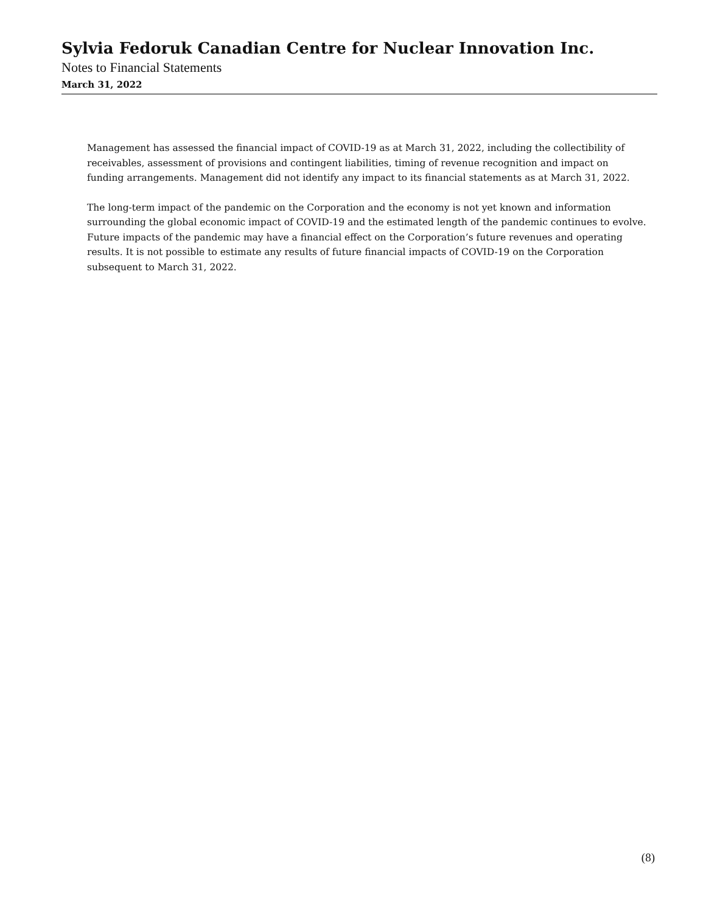Sylvia Fedoruk Canadian Centre for Nuclear Innovation Inc.
Notes to Financial Statements
March 31, 2022
Management has assessed the financial impact of COVID-19 as at March 31, 2022, including the collectibility of receivables, assessment of provisions and contingent liabilities, timing of revenue recognition and impact on funding arrangements. Management did not identify any impact to its financial statements as at March 31, 2022.
The long-term impact of the pandemic on the Corporation and the economy is not yet known and information surrounding the global economic impact of COVID-19 and the estimated length of the pandemic continues to evolve. Future impacts of the pandemic may have a financial effect on the Corporation’s future revenues and operating results. It is not possible to estimate any results of future financial impacts of COVID-19 on the Corporation subsequent to March 31, 2022.
(8)